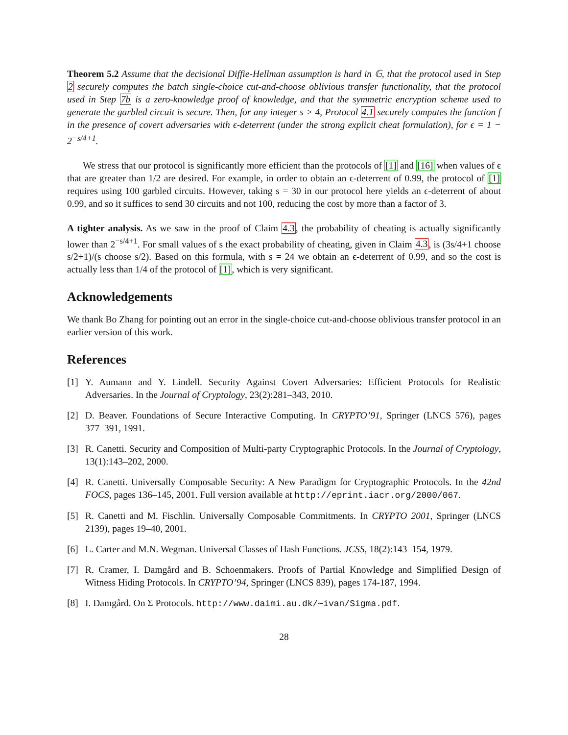Theorem 5.2 Assume that the decisional Diffie-Hellman assumption is hard in 𝔾, that the protocol used in Step 2 securely computes the batch single-choice cut-and-choose oblivious transfer functionality, that the protocol used in Step 7b is a zero-knowledge proof of knowledge, and that the symmetric encryption scheme used to generate the garbled circuit is secure. Then, for any integer s > 4, Protocol 4.1 securely computes the function f in the presence of covert adversaries with ϵ-deterrent (under the strong explicit cheat formulation), for ϵ = 1 − 2<sup>−s/4+1</sup>.
We stress that our protocol is significantly more efficient than the protocols of [1] and [16] when values of ϵ that are greater than 1/2 are desired. For example, in order to obtain an ϵ-deterrent of 0.99, the protocol of [1] requires using 100 garbled circuits. However, taking s = 30 in our protocol here yields an ϵ-deterrent of about 0.99, and so it suffices to send 30 circuits and not 100, reducing the cost by more than a factor of 3.
A tighter analysis. As we saw in the proof of Claim 4.3, the probability of cheating is actually significantly lower than 2<sup>−s/4+1</sup>. For small values of s the exact probability of cheating, given in Claim 4.3, is (3s/4+1 choose s/2+1)/(s choose s/2). Based on this formula, with s = 24 we obtain an ϵ-deterrent of 0.99, and so the cost is actually less than 1/4 of the protocol of [1], which is very significant.
Acknowledgements
We thank Bo Zhang for pointing out an error in the single-choice cut-and-choose oblivious transfer protocol in an earlier version of this work.
References
[1] Y. Aumann and Y. Lindell. Security Against Covert Adversaries: Efficient Protocols for Realistic Adversaries. In the Journal of Cryptology, 23(2):281–343, 2010.
[2] D. Beaver. Foundations of Secure Interactive Computing. In CRYPTO’91, Springer (LNCS 576), pages 377–391, 1991.
[3] R. Canetti. Security and Composition of Multi-party Cryptographic Protocols. In the Journal of Cryptology, 13(1):143–202, 2000.
[4] R. Canetti. Universally Composable Security: A New Paradigm for Cryptographic Protocols. In the 42nd FOCS, pages 136–145, 2001. Full version available at http://eprint.iacr.org/2000/067.
[5] R. Canetti and M. Fischlin. Universally Composable Commitments. In CRYPTO 2001, Springer (LNCS 2139), pages 19–40, 2001.
[6] L. Carter and M.N. Wegman. Universal Classes of Hash Functions. JCSS, 18(2):143–154, 1979.
[7] R. Cramer, I. Damgård and B. Schoenmakers. Proofs of Partial Knowledge and Simplified Design of Witness Hiding Protocols. In CRYPTO’94, Springer (LNCS 839), pages 174-187, 1994.
[8] I. Damgård. On Σ Protocols. http://www.daimi.au.dk/∼ivan/Sigma.pdf.
28